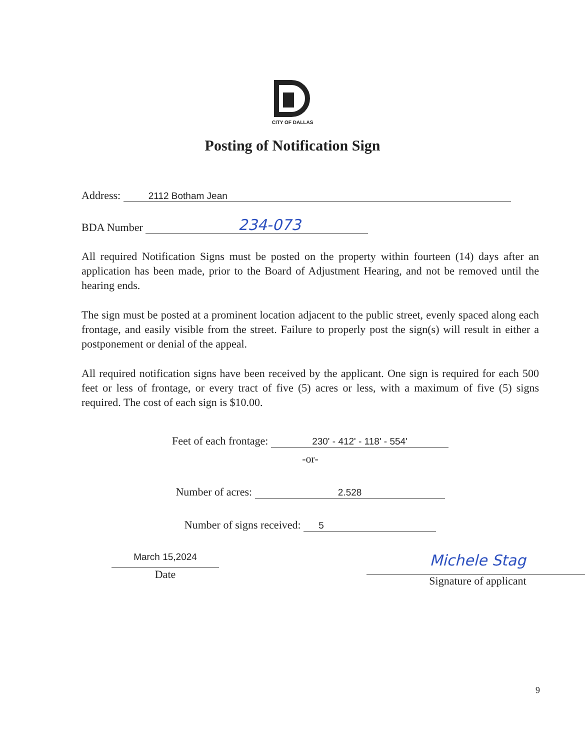CITY OF DALLAS
Posting of Notification Sign
Address: 2112 Botham Jean
BDA Number 234-073
All required Notification Signs must be posted on the property within fourteen (14) days after an application has been made, prior to the Board of Adjustment Hearing, and not be removed until the hearing ends.
The sign must be posted at a prominent location adjacent to the public street, evenly spaced along each frontage, and easily visible from the street. Failure to properly post the sign(s) will result in either a postponement or denial of the appeal.
All required notification signs have been received by the applicant. One sign is required for each 500 feet or less of frontage, or every tract of five (5) acres or less, with a maximum of five (5) signs required. The cost of each sign is $10.00.
Feet of each frontage: 230' - 412' - 118' - 554'
-or-
Number of acres: 2.528
Number of signs received: 5
March 15,2024
Date
Michele Stag
Signature of applicant
9